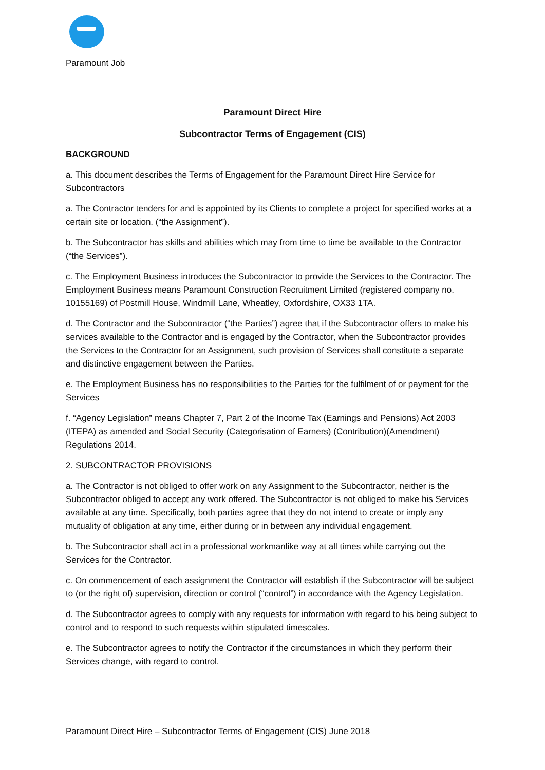Paramount Job
Paramount Direct Hire
Subcontractor Terms of Engagement (CIS)
BACKGROUND
a. This document describes the Terms of Engagement for the Paramount Direct Hire Service for Subcontractors
a. The Contractor tenders for and is appointed by its Clients to complete a project for specified works at a certain site or location. (“the Assignment”).
b. The Subcontractor has skills and abilities which may from time to time be available to the Contractor (“the Services”).
c. The Employment Business introduces the Subcontractor to provide the Services to the Contractor. The Employment Business means Paramount Construction Recruitment Limited (registered company no. 10155169) of Postmill House, Windmill Lane, Wheatley, Oxfordshire, OX33 1TA.
d. The Contractor and the Subcontractor (“the Parties”) agree that if the Subcontractor offers to make his services available to the Contractor and is engaged by the Contractor, when the Subcontractor provides the Services to the Contractor for an Assignment, such provision of Services shall constitute a separate and distinctive engagement between the Parties.
e. The Employment Business has no responsibilities to the Parties for the fulfilment of or payment for the Services
f. “Agency Legislation” means Chapter 7, Part 2 of the Income Tax (Earnings and Pensions) Act 2003 (ITEPA) as amended and Social Security (Categorisation of Earners) (Contribution)(Amendment) Regulations 2014.
2. SUBCONTRACTOR PROVISIONS
a. The Contractor is not obliged to offer work on any Assignment to the Subcontractor, neither is the Subcontractor obliged to accept any work offered. The Subcontractor is not obliged to make his Services available at any time. Specifically, both parties agree that they do not intend to create or imply any mutuality of obligation at any time, either during or in between any individual engagement.
b. The Subcontractor shall act in a professional workmanlike way at all times while carrying out the Services for the Contractor.
c. On commencement of each assignment the Contractor will establish if the Subcontractor will be subject to (or the right of) supervision, direction or control (“control”) in accordance with the Agency Legislation.
d. The Subcontractor agrees to comply with any requests for information with regard to his being subject to control and to respond to such requests within stipulated timescales.
e. The Subcontractor agrees to notify the Contractor if the circumstances in which they perform their Services change, with regard to control.
Paramount Direct Hire – Subcontractor Terms of Engagement (CIS) June 2018